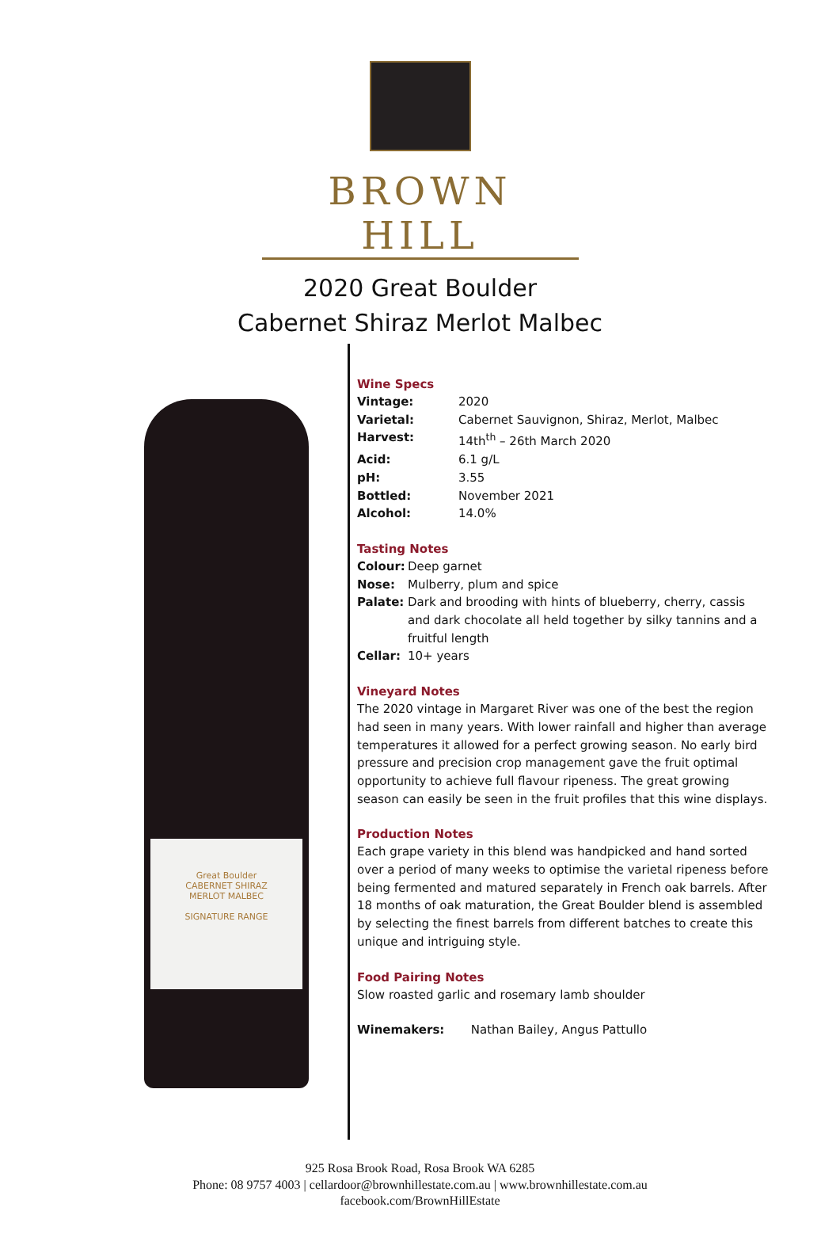BROWN HILL
2020 Great Boulder
Cabernet Shiraz Merlot Malbec
Great Boulder
CABERNET SHIRAZ
MERLOT MALBEC
SIGNATURE RANGE
Wine Specs
| Vintage: | 2020 |
| Varietal: | Cabernet Sauvignon, Shiraz, Merlot, Malbec |
| Harvest: | 14th<sup>th</sup> – 26th March 2020 |
| Acid: | 6.1 g/L |
| pH: | 3.55 |
| Bottled: | November 2021 |
| Alcohol: | 14.0% |
Tasting Notes
| Colour: | Deep garnet |
| Nose: | Mulberry, plum and spice |
| Palate: | Dark and brooding with hints of blueberry, cherry, cassis and dark chocolate all held together by silky tannins and a fruitful length |
| Cellar: | 10+ years |
Vineyard Notes
The 2020 vintage in Margaret River was one of the best the region had seen in many years. With lower rainfall and higher than average temperatures it allowed for a perfect growing season. No early bird pressure and precision crop management gave the fruit optimal opportunity to achieve full flavour ripeness. The great growing season can easily be seen in the fruit profiles that this wine displays.
Production Notes
Each grape variety in this blend was handpicked and hand sorted over a period of many weeks to optimise the varietal ripeness before being fermented and matured separately in French oak barrels. After 18 months of oak maturation, the Great Boulder blend is assembled by selecting the finest barrels from different batches to create this unique and intriguing style.
Food Pairing Notes
Slow roasted garlic and rosemary lamb shoulder
Winemakers: Nathan Bailey, Angus Pattullo
925 Rosa Brook Road, Rosa Brook WA 6285
Phone: 08 9757 4003 | cellardoor@brownhillestate.com.au | www.brownhillestate.com.au
facebook.com/BrownHillEstate